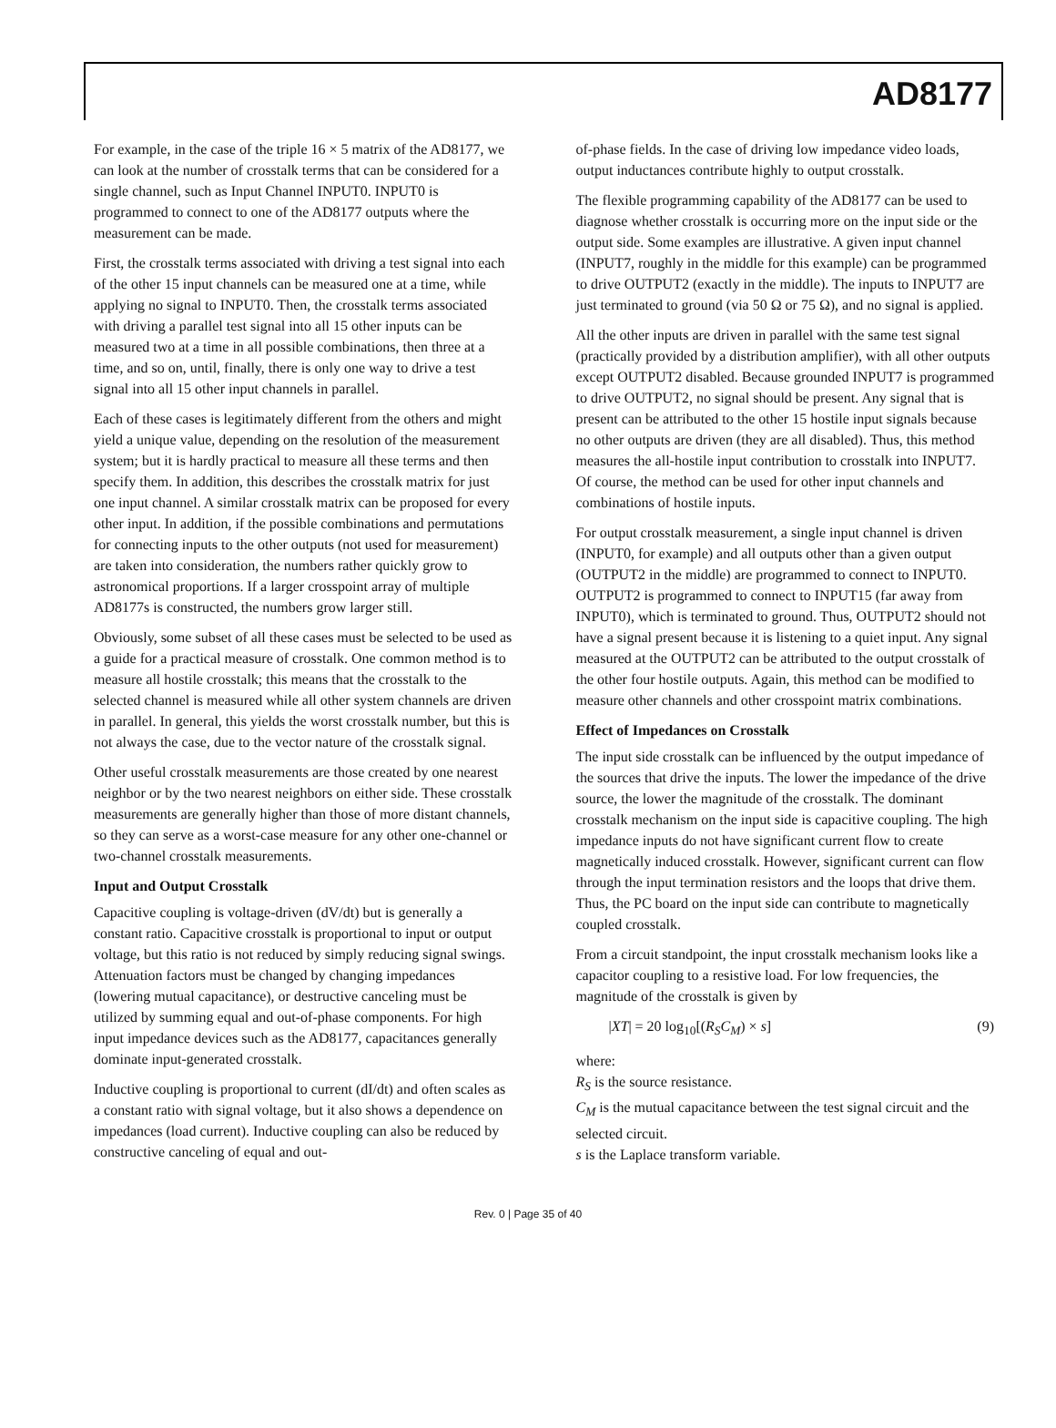AD8177
For example, in the case of the triple 16 × 5 matrix of the AD8177, we can look at the number of crosstalk terms that can be considered for a single channel, such as Input Channel INPUT0. INPUT0 is programmed to connect to one of the AD8177 outputs where the measurement can be made.
First, the crosstalk terms associated with driving a test signal into each of the other 15 input channels can be measured one at a time, while applying no signal to INPUT0. Then, the crosstalk terms associated with driving a parallel test signal into all 15 other inputs can be measured two at a time in all possible combinations, then three at a time, and so on, until, finally, there is only one way to drive a test signal into all 15 other input channels in parallel.
Each of these cases is legitimately different from the others and might yield a unique value, depending on the resolution of the measurement system; but it is hardly practical to measure all these terms and then specify them. In addition, this describes the crosstalk matrix for just one input channel. A similar crosstalk matrix can be proposed for every other input. In addition, if the possible combinations and permutations for connecting inputs to the other outputs (not used for measurement) are taken into consideration, the numbers rather quickly grow to astronomical proportions. If a larger crosspoint array of multiple AD8177s is constructed, the numbers grow larger still.
Obviously, some subset of all these cases must be selected to be used as a guide for a practical measure of crosstalk. One common method is to measure all hostile crosstalk; this means that the crosstalk to the selected channel is measured while all other system channels are driven in parallel. In general, this yields the worst crosstalk number, but this is not always the case, due to the vector nature of the crosstalk signal.
Other useful crosstalk measurements are those created by one nearest neighbor or by the two nearest neighbors on either side. These crosstalk measurements are generally higher than those of more distant channels, so they can serve as a worst-case measure for any other one-channel or two-channel crosstalk measurements.
Input and Output Crosstalk
Capacitive coupling is voltage-driven (dV/dt) but is generally a constant ratio. Capacitive crosstalk is proportional to input or output voltage, but this ratio is not reduced by simply reducing signal swings. Attenuation factors must be changed by changing impedances (lowering mutual capacitance), or destructive canceling must be utilized by summing equal and out-of-phase components. For high input impedance devices such as the AD8177, capacitances generally dominate input-generated crosstalk.
Inductive coupling is proportional to current (dI/dt) and often scales as a constant ratio with signal voltage, but it also shows a dependence on impedances (load current). Inductive coupling can also be reduced by constructive canceling of equal and out-
of-phase fields. In the case of driving low impedance video loads, output inductances contribute highly to output crosstalk.
The flexible programming capability of the AD8177 can be used to diagnose whether crosstalk is occurring more on the input side or the output side. Some examples are illustrative. A given input channel (INPUT7, roughly in the middle for this example) can be programmed to drive OUTPUT2 (exactly in the middle). The inputs to INPUT7 are just terminated to ground (via 50 Ω or 75 Ω), and no signal is applied.
All the other inputs are driven in parallel with the same test signal (practically provided by a distribution amplifier), with all other outputs except OUTPUT2 disabled. Because grounded INPUT7 is programmed to drive OUTPUT2, no signal should be present. Any signal that is present can be attributed to the other 15 hostile input signals because no other outputs are driven (they are all disabled). Thus, this method measures the all-hostile input contribution to crosstalk into INPUT7. Of course, the method can be used for other input channels and combinations of hostile inputs.
For output crosstalk measurement, a single input channel is driven (INPUT0, for example) and all outputs other than a given output (OUTPUT2 in the middle) are programmed to connect to INPUT0. OUTPUT2 is programmed to connect to INPUT15 (far away from INPUT0), which is terminated to ground. Thus, OUTPUT2 should not have a signal present because it is listening to a quiet input. Any signal measured at the OUTPUT2 can be attributed to the output crosstalk of the other four hostile outputs. Again, this method can be modified to measure other channels and other crosspoint matrix combinations.
Effect of Impedances on Crosstalk
The input side crosstalk can be influenced by the output impedance of the sources that drive the inputs. The lower the impedance of the drive source, the lower the magnitude of the crosstalk. The dominant crosstalk mechanism on the input side is capacitive coupling. The high impedance inputs do not have significant current flow to create magnetically induced crosstalk. However, significant current can flow through the input termination resistors and the loops that drive them. Thus, the PC board on the input side can contribute to magnetically coupled crosstalk.
From a circuit standpoint, the input crosstalk mechanism looks like a capacitor coupling to a resistive load. For low frequencies, the magnitude of the crosstalk is given by
|XT| = 20 log<sub>10</sub>[(R<sub>S</sub>C<sub>M</sub>) × s] (9)
where:
R<sub>S</sub> is the source resistance.
C<sub>M</sub> is the mutual capacitance between the test signal circuit and the selected circuit.
s is the Laplace transform variable.
Rev. 0 | Page 35 of 40